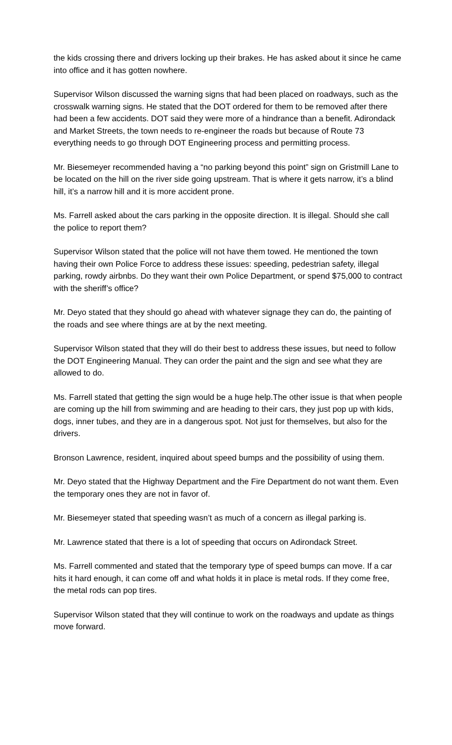the kids crossing there and drivers locking up their brakes. He has asked about it since he came into office and it has gotten nowhere.
Supervisor Wilson discussed the warning signs that had been placed on roadways, such as the crosswalk warning signs. He stated that the DOT ordered for them to be removed after there had been a few accidents. DOT said they were more of a hindrance than a benefit. Adirondack and Market Streets, the town needs to re-engineer the roads but because of Route 73 everything needs to go through DOT Engineering process and permitting process.
Mr. Biesemeyer recommended having a “no parking beyond this point” sign on Gristmill Lane to be located on the hill on the river side going upstream. That is where it gets narrow, it’s a blind hill, it’s a narrow hill and it is more accident prone.
Ms. Farrell asked about the cars parking in the opposite direction. It is illegal. Should she call the police to report them?
Supervisor Wilson stated that the police will not have them towed. He mentioned the town having their own Police Force to address these issues: speeding, pedestrian safety, illegal parking, rowdy airbnbs. Do they want their own Police Department, or spend $75,000 to contract with the sheriff’s office?
Mr. Deyo stated that they should go ahead with whatever signage they can do, the painting of the roads and see where things are at by the next meeting.
Supervisor Wilson stated that they will do their best to address these issues, but need to follow the DOT Engineering Manual. They can order the paint and the sign and see what they are allowed to do.
Ms. Farrell stated that getting the sign would be a huge help.The other issue is that when people are coming up the hill from swimming and are heading to their cars, they just pop up with kids, dogs, inner tubes, and they are in a dangerous spot. Not just for themselves, but also for the drivers.
Bronson Lawrence, resident, inquired about speed bumps and the possibility of using them.
Mr. Deyo stated that the Highway Department and the Fire Department do not want them. Even the temporary ones they are not in favor of.
Mr. Biesemeyer stated that speeding wasn’t as much of a concern as illegal parking is.
Mr. Lawrence stated that there is a lot of speeding that occurs on Adirondack Street.
Ms. Farrell commented and stated that the temporary type of speed bumps can move. If a car hits it hard enough, it can come off and what holds it in place is metal rods. If they come free, the metal rods can pop tires.
Supervisor Wilson stated that they will continue to work on the roadways and update as things move forward.